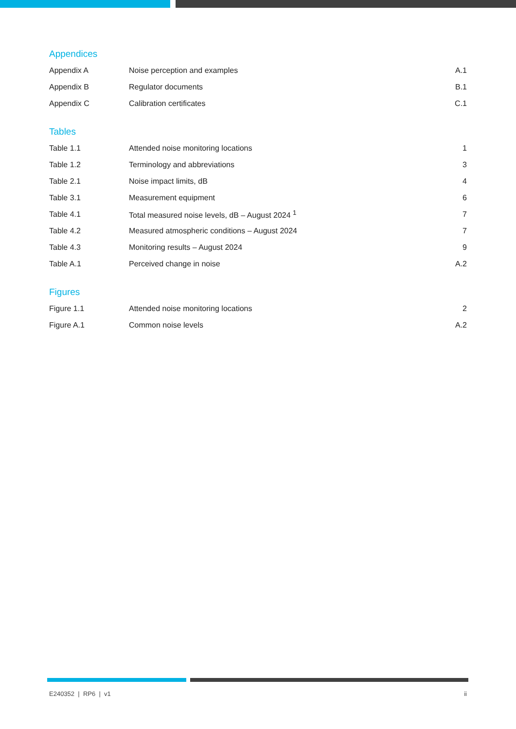Appendices
| Appendix A | Noise perception and examples | A.1 |
| Appendix B | Regulator documents | B.1 |
| Appendix C | Calibration certificates | C.1 |
Tables
| Table 1.1 | Attended noise monitoring locations | 1 |
| Table 1.2 | Terminology and abbreviations | 3 |
| Table 2.1 | Noise impact limits, dB | 4 |
| Table 3.1 | Measurement equipment | 6 |
| Table 4.1 | Total measured noise levels, dB – August 2024 <sup>1</sup> | 7 |
| Table 4.2 | Measured atmospheric conditions – August 2024 | 7 |
| Table 4.3 | Monitoring results – August 2024 | 9 |
| Table A.1 | Perceived change in noise | A.2 |
Figures
| Figure 1.1 | Attended noise monitoring locations | 2 |
| Figure A.1 | Common noise levels | A.2 |
E240352 | RP6 | v1 ii